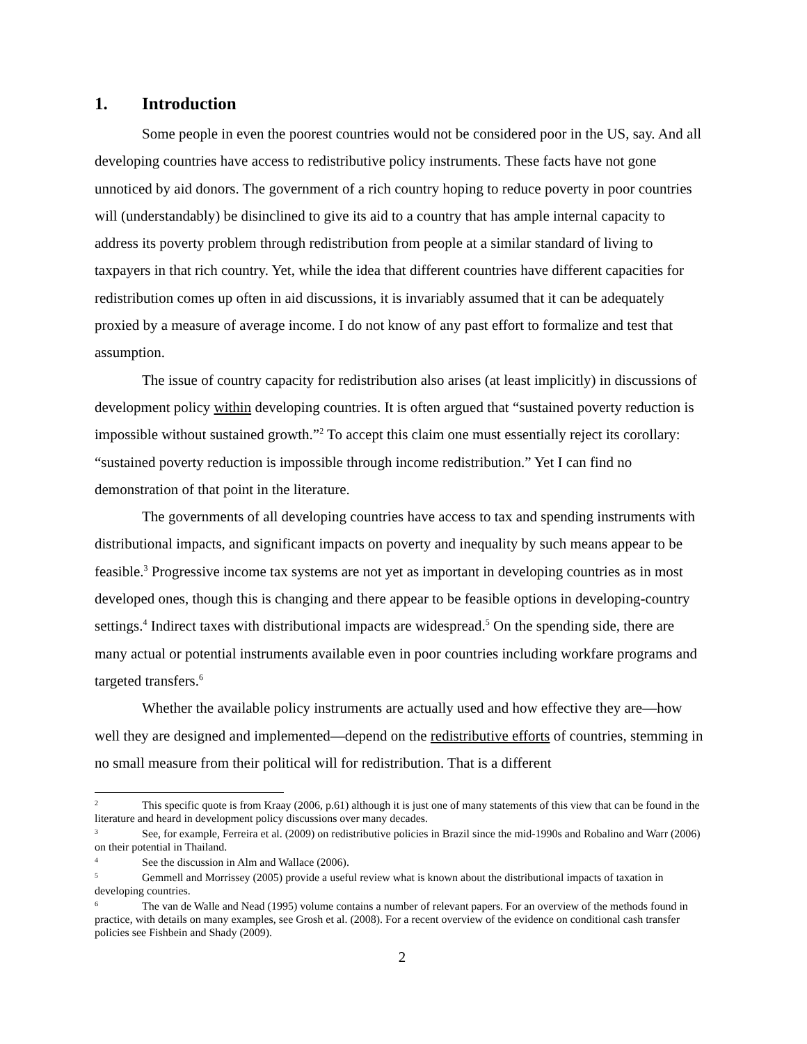1. Introduction
Some people in even the poorest countries would not be considered poor in the US, say. And all developing countries have access to redistributive policy instruments. These facts have not gone unnoticed by aid donors. The government of a rich country hoping to reduce poverty in poor countries will (understandably) be disinclined to give its aid to a country that has ample internal capacity to address its poverty problem through redistribution from people at a similar standard of living to taxpayers in that rich country. Yet, while the idea that different countries have different capacities for redistribution comes up often in aid discussions, it is invariably assumed that it can be adequately proxied by a measure of average income. I do not know of any past effort to formalize and test that assumption.
The issue of country capacity for redistribution also arises (at least implicitly) in discussions of development policy within developing countries. It is often argued that “sustained poverty reduction is impossible without sustained growth.”<sup>2</sup> To accept this claim one must essentially reject its corollary: “sustained poverty reduction is impossible through income redistribution.” Yet I can find no demonstration of that point in the literature.
The governments of all developing countries have access to tax and spending instruments with distributional impacts, and significant impacts on poverty and inequality by such means appear to be feasible.<sup>3</sup> Progressive income tax systems are not yet as important in developing countries as in most developed ones, though this is changing and there appear to be feasible options in developing-country settings.<sup>4</sup> Indirect taxes with distributional impacts are widespread.<sup>5</sup> On the spending side, there are many actual or potential instruments available even in poor countries including workfare programs and targeted transfers.<sup>6</sup>
Whether the available policy instruments are actually used and how effective they are—how well they are designed and implemented—depend on the redistributive efforts of countries, stemming in no small measure from their political will for redistribution. That is a different
<sup>2</sup> This specific quote is from Kraay (2006, p.61) although it is just one of many statements of this view that can be found in the literature and heard in development policy discussions over many decades.
<sup>3</sup> See, for example, Ferreira et al. (2009) on redistributive policies in Brazil since the mid-1990s and Robalino and Warr (2006) on their potential in Thailand.
<sup>4</sup> See the discussion in Alm and Wallace (2006).
<sup>5</sup> Gemmell and Morrissey (2005) provide a useful review what is known about the distributional impacts of taxation in developing countries.
<sup>6</sup> The van de Walle and Nead (1995) volume contains a number of relevant papers. For an overview of the methods found in practice, with details on many examples, see Grosh et al. (2008). For a recent overview of the evidence on conditional cash transfer policies see Fishbein and Shady (2009).
2